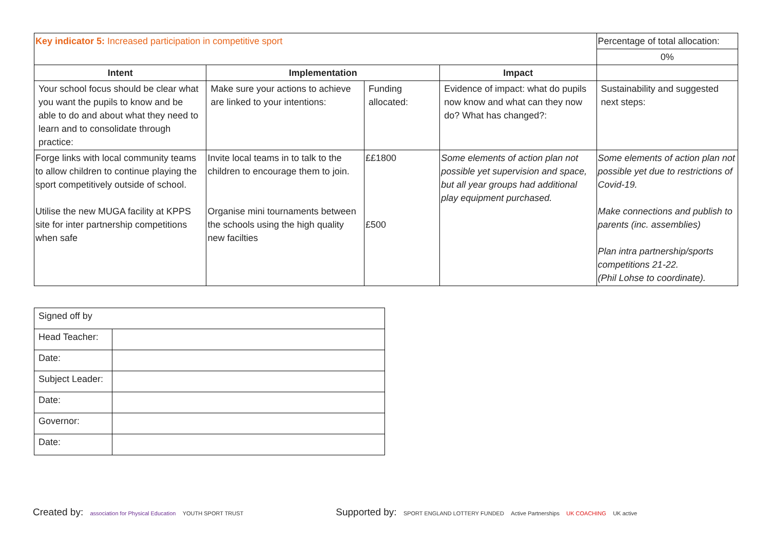| Key indicator 5: Increased participation in competitive sport | | | | Percentage of total allocation: |
| | | | | 0% |
| Intent | Implementation | | Impact | |
| Your school focus should be clear what you want the pupils to know and be able to do and about what they need to learn and to consolidate through practice: | Make sure your actions to achieve are linked to your intentions: | Funding allocated: | Evidence of impact: what do pupils now know and what can they now do? What has changed?: | Sustainability and suggested next steps: |
| Forge links with local community teams to allow children to continue playing the sport competitively outside of school. Utilise the new MUGA facility at KPPS site for inter partnership competitions when safe | Invite local teams in to talk to the children to encourage them to join. Organise mini tournaments between the schools using the high quality new facilties | ££1800 £500 | Some elements of action plan not possible yet supervision and space, but all year groups had additional play equipment purchased. | Some elements of action plan not possible yet due to restrictions of Covid-19. Make connections and publish to parents (inc. assemblies) Plan intra partnership/sports competitions 21-22. (Phil Lohse to coordinate). |
| Signed off by | |
| Head Teacher: | |
| Date: | |
| Subject Leader: | |
| Date: | |
| Governor: | |
| Date: | |
Created by: association for Physical Education YOUTH SPORT TRUST
Supported by: SPORT ENGLAND LOTTERY FUNDED Active Partnerships UK COACHING UK active